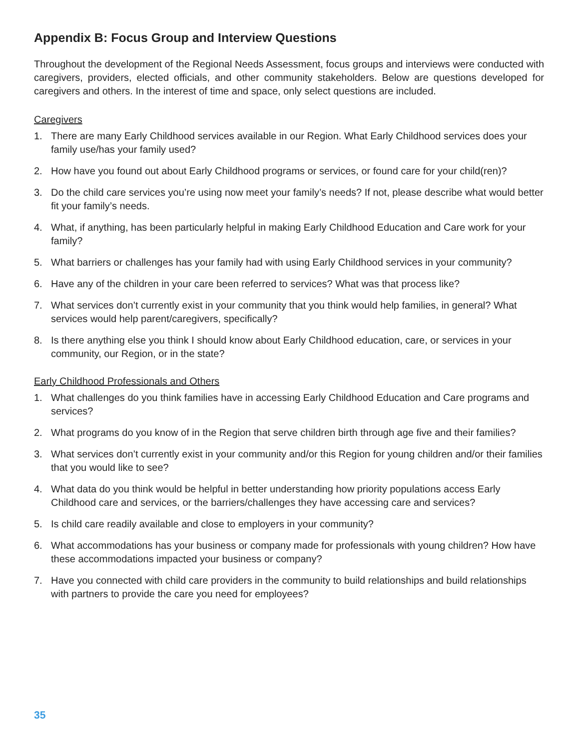Appendix B: Focus Group and Interview Questions
Throughout the development of the Regional Needs Assessment, focus groups and interviews were conducted with caregivers, providers, elected officials, and other community stakeholders. Below are questions developed for caregivers and others. In the interest of time and space, only select questions are included.
Caregivers
1. There are many Early Childhood services available in our Region. What Early Childhood services does your family use/has your family used?
2. How have you found out about Early Childhood programs or services, or found care for your child(ren)?
3. Do the child care services you’re using now meet your family’s needs? If not, please describe what would better fit your family’s needs.
4. What, if anything, has been particularly helpful in making Early Childhood Education and Care work for your family?
5. What barriers or challenges has your family had with using Early Childhood services in your community?
6. Have any of the children in your care been referred to services? What was that process like?
7. What services don’t currently exist in your community that you think would help families, in general? What services would help parent/caregivers, specifically?
8. Is there anything else you think I should know about Early Childhood education, care, or services in your community, our Region, or in the state?
Early Childhood Professionals and Others
1. What challenges do you think families have in accessing Early Childhood Education and Care programs and services?
2. What programs do you know of in the Region that serve children birth through age five and their families?
3. What services don’t currently exist in your community and/or this Region for young children and/or their families that you would like to see?
4. What data do you think would be helpful in better understanding how priority populations access Early Childhood care and services, or the barriers/challenges they have accessing care and services?
5. Is child care readily available and close to employers in your community?
6. What accommodations has your business or company made for professionals with young children? How have these accommodations impacted your business or company?
7. Have you connected with child care providers in the community to build relationships and build relationships with partners to provide the care you need for employees?
35